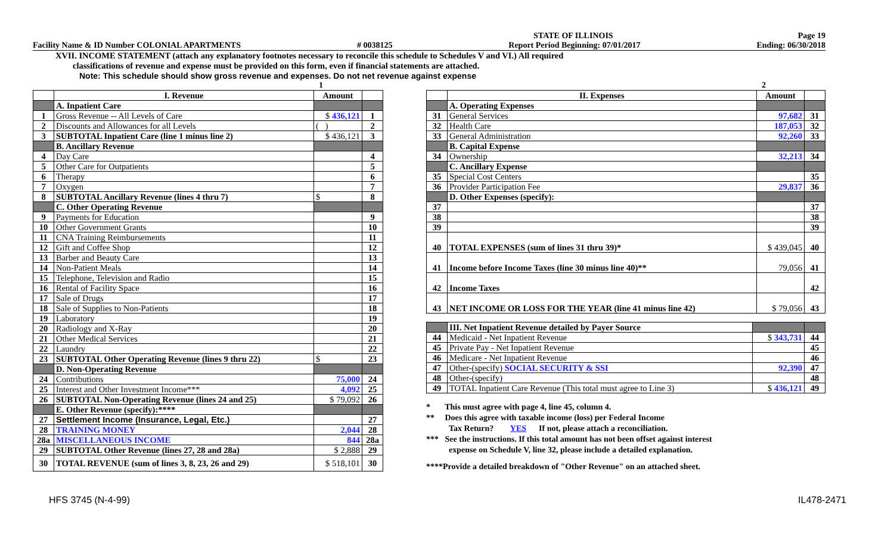STATE OF ILLINOIS Page 19
Facility Name & ID Number COLONIAL APARTMENTS # 0038125 Report Period Beginning: 07/01/2017 Ending: 06/30/2018
XVII. INCOME STATEMENT (attach any explanatory footnotes necessary to reconcile this schedule to Schedules V and VI.) All required
classifications of revenue and expense must be provided on this form, even if financial statements are attached.
Note: This schedule should show gross revenue and expenses. Do not net revenue against expense
1 2
| | I. Revenue | Amount | |
| --- | --- | --- | --- |
| | A. Inpatient Care | | |
| 1 | Gross Revenue -- All Levels of Care | $ 436,121 | 1 |
| 2 | Discounts and Allowances for all Levels | ( ) | 2 |
| 3 | SUBTOTAL Inpatient Care (line 1 minus line 2) | $ 436,121 | 3 |
| | B. Ancillary Revenue | | |
| 4 | Day Care | | 4 |
| 5 | Other Care for Outpatients | | 5 |
| 6 | Therapy | | 6 |
| 7 | Oxygen | | 7 |
| 8 | SUBTOTAL Ancillary Revenue (lines 4 thru 7) | $ | 8 |
| | C. Other Operating Revenue | | |
| 9 | Payments for Education | | 9 |
| 10 | Other Government Grants | | 10 |
| 11 | CNA Training Reimbursements | | 11 |
| 12 | Gift and Coffee Shop | | 12 |
| 13 | Barber and Beauty Care | | 13 |
| 14 | Non-Patient Meals | | 14 |
| 15 | Telephone, Television and Radio | | 15 |
| 16 | Rental of Facility Space | | 16 |
| 17 | Sale of Drugs | | 17 |
| 18 | Sale of Supplies to Non-Patients | | 18 |
| 19 | Laboratory | | 19 |
| 20 | Radiology and X-Ray | | 20 |
| 21 | Other Medical Services | | 21 |
| 22 | Laundry | | 22 |
| 23 | SUBTOTAL Other Operating Revenue (lines 9 thru 22) | $ | 23 |
| | D. Non-Operating Revenue | | |
| 24 | Contributions | 75,000 | 24 |
| 25 | Interest and Other Investment Income*** | 4,092 | 25 |
| 26 | SUBTOTAL Non-Operating Revenue (lines 24 and 25) | $ 79,092 | 26 |
| | E. Other Revenue (specify):**** | | |
| 27 | Settlement Income (Insurance, Legal, Etc.) | | 27 |
| 28 | TRAINING MONEY | 2,044 | 28 |
| 28a | MISCELLANEOUS INCOME | 844 | 28a |
| 29 | SUBTOTAL Other Revenue (lines 27, 28 and 28a) | $ 2,888 | 29 |
| 30 | TOTAL REVENUE (sum of lines 3, 8, 23, 26 and 29) | $ 518,101 | 30 |
| | II. Expenses | Amount | |
| --- | --- | --- | --- |
| | A. Operating Expenses | | |
| 31 | General Services | 97,682 | 31 |
| 32 | Health Care | 187,053 | 32 |
| 33 | General Administration | 92,260 | 33 |
| | B. Capital Expense | | |
| 34 | Ownership | 32,213 | 34 |
| | C. Ancillary Expense | | |
| 35 | Special Cost Centers | | 35 |
| 36 | Provider Participation Fee | 29,837 | 36 |
| | D. Other Expenses (specify): | | |
| 37 | | | 37 |
| 38 | | | 38 |
| 39 | | | 39 |
| 40 | TOTAL EXPENSES (sum of lines 31 thru 39)* | $ 439,045 | 40 |
| 41 | Income before Income Taxes (line 30 minus line 40)** | 79,056 | 41 |
| 42 | Income Taxes | | 42 |
| 43 | NET INCOME OR LOSS FOR THE YEAR (line 41 minus line 42) | $ 79,056 | 43 |
| | III. Net Inpatient Revenue detailed by Payer Source | | |
| 44 | Medicaid - Net Inpatient Revenue | $ 343,731 | 44 |
| 45 | Private Pay - Net Inpatient Revenue | | 45 |
| 46 | Medicare - Net Inpatient Revenue | | 46 |
| 47 | Other-(specify) SOCIAL SECURITY & SSI | 92,390 | 47 |
| 48 | Other-(specify) | | 48 |
| 49 | TOTAL Inpatient Care Revenue (This total must agree to Line 3) | $ 436,121 | 49 |
* This must agree with page 4, line 45, column 4.
** Does this agree with taxable income (loss) per Federal Income
Tax Return? YES If not, please attach a reconciliation.
*** See the instructions. If this total amount has not been offset against interest
expense on Schedule V, line 32, please include a detailed explanation.
****Provide a detailed breakdown of "Other Revenue" on an attached sheet.
HFS 3745 (N-4-99) IL478-2471